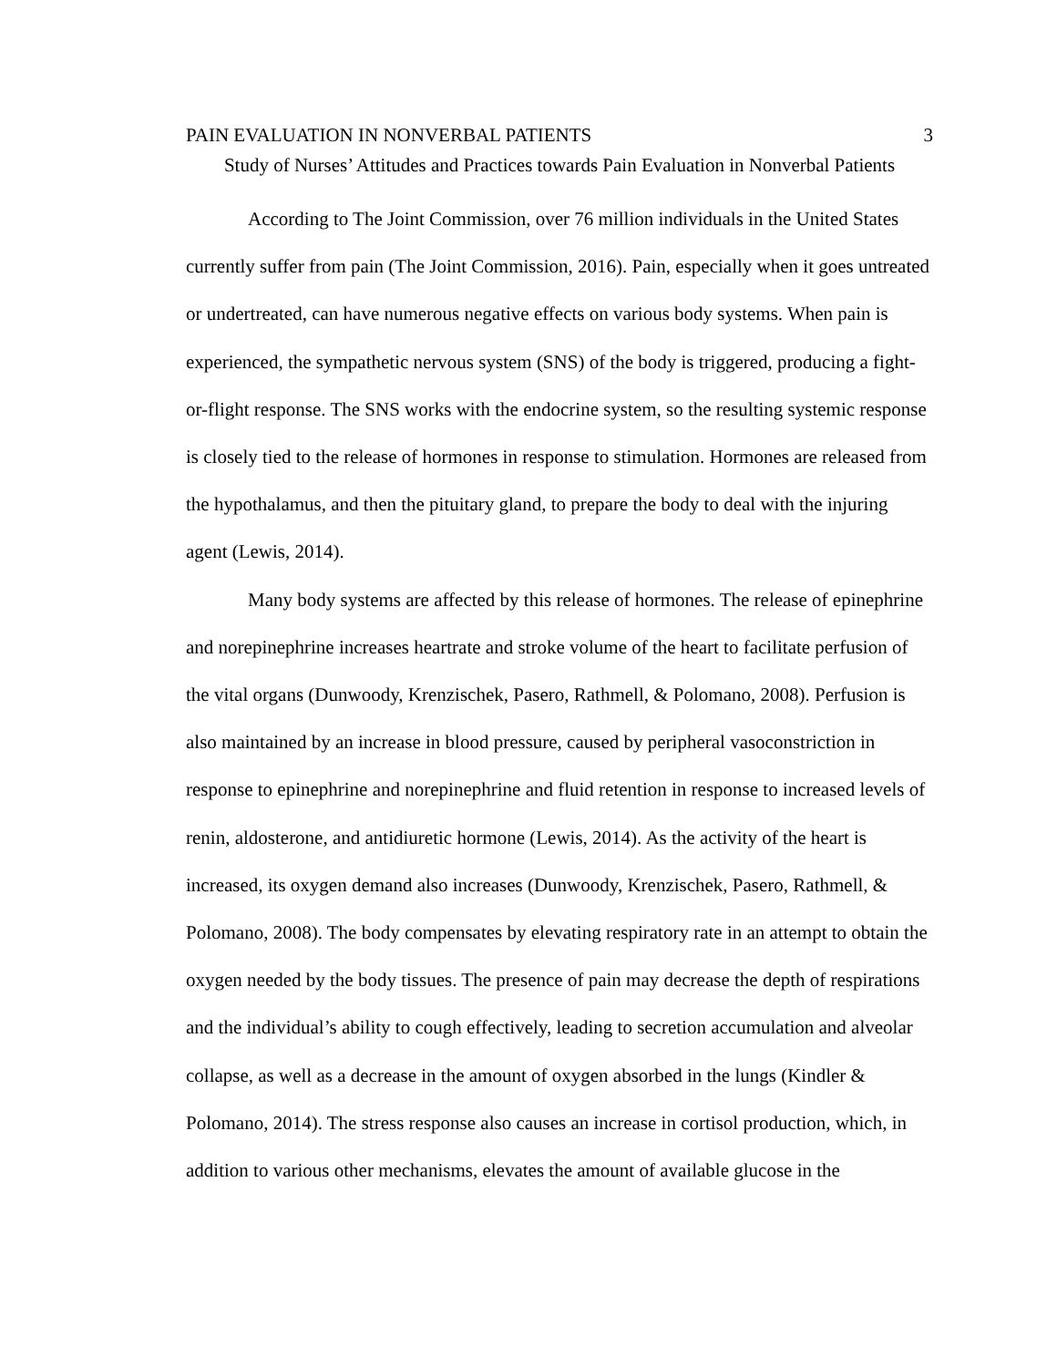PAIN EVALUATION IN NONVERBAL PATIENTS 3
Study of Nurses’ Attitudes and Practices towards Pain Evaluation in Nonverbal Patients
According to The Joint Commission, over 76 million individuals in the United States currently suffer from pain (The Joint Commission, 2016). Pain, especially when it goes untreated or undertreated, can have numerous negative effects on various body systems. When pain is experienced, the sympathetic nervous system (SNS) of the body is triggered, producing a fight-or-flight response. The SNS works with the endocrine system, so the resulting systemic response is closely tied to the release of hormones in response to stimulation. Hormones are released from the hypothalamus, and then the pituitary gland, to prepare the body to deal with the injuring agent (Lewis, 2014).
Many body systems are affected by this release of hormones. The release of epinephrine and norepinephrine increases heartrate and stroke volume of the heart to facilitate perfusion of the vital organs (Dunwoody, Krenzischek, Pasero, Rathmell, & Polomano, 2008). Perfusion is also maintained by an increase in blood pressure, caused by peripheral vasoconstriction in response to epinephrine and norepinephrine and fluid retention in response to increased levels of renin, aldosterone, and antidiuretic hormone (Lewis, 2014). As the activity of the heart is increased, its oxygen demand also increases (Dunwoody, Krenzischek, Pasero, Rathmell, & Polomano, 2008). The body compensates by elevating respiratory rate in an attempt to obtain the oxygen needed by the body tissues. The presence of pain may decrease the depth of respirations and the individual’s ability to cough effectively, leading to secretion accumulation and alveolar collapse, as well as a decrease in the amount of oxygen absorbed in the lungs (Kindler & Polomano, 2014). The stress response also causes an increase in cortisol production, which, in addition to various other mechanisms, elevates the amount of available glucose in the